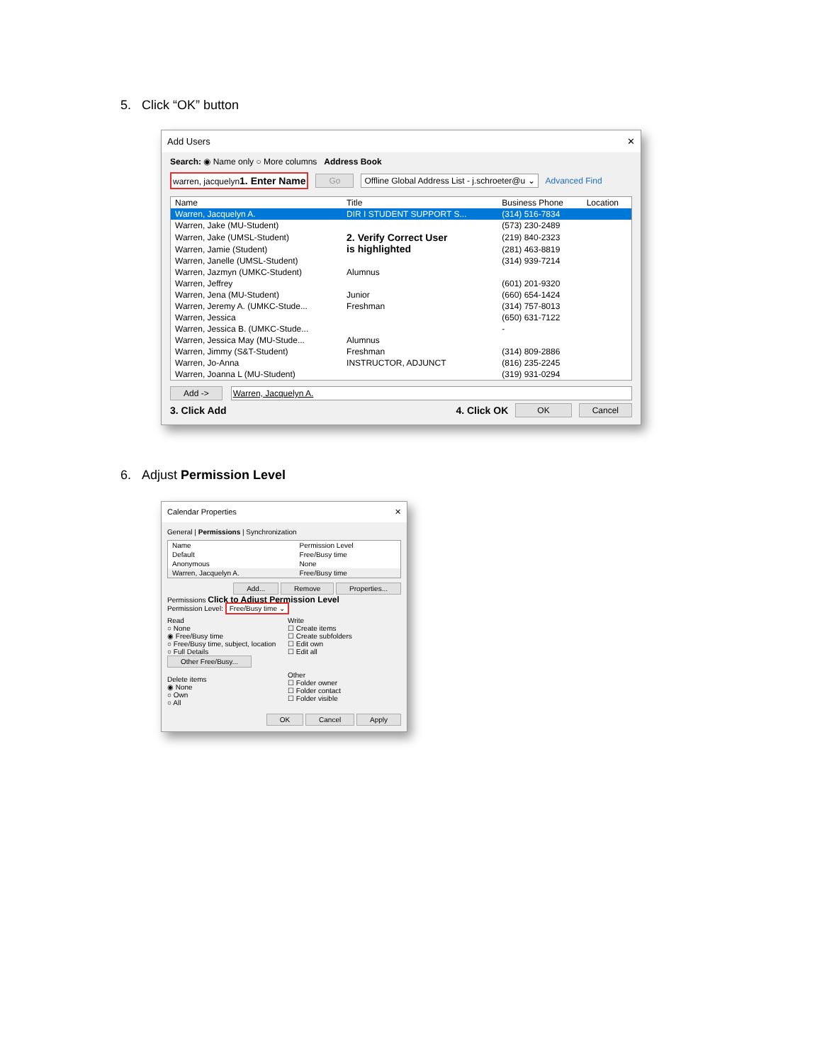5. Click “OK” button
Add Users ✕
Search: ◉ Name only ○ More columns Address Book
warren, jacquelyn1. Enter Name Go Offline Global Address List - j.schroeter@u ⌄ Advanced Find
| Name | Title | Business Phone | Location |
| --- | --- | --- | --- |
| Warren, Jacquelyn A. | DIR I STUDENT SUPPORT S... | (314) 516-7834 | |
| Warren, Jake (MU-Student) | | (573) 230-2489 | |
| Warren, Jake (UMSL-Student) | 2. Verify Correct User is highlighted | (219) 840-2323 | |
| Warren, Jamie (Student) | | (281) 463-8819 | |
| Warren, Janelle (UMSL-Student) | | (314) 939-7214 | |
| Warren, Jazmyn (UMKC-Student) | Alumnus | | |
| Warren, Jeffrey | | (601) 201-9320 | |
| Warren, Jena (MU-Student) | Junior | (660) 654-1424 | |
| Warren, Jeremy A. (UMKC-Stude... | Freshman | (314) 757-8013 | |
| Warren, Jessica | | (650) 631-7122 | |
| Warren, Jessica B. (UMKC-Stude... | | - | |
| Warren, Jessica May (MU-Stude... | Alumnus | | |
| Warren, Jimmy (S&T-Student) | Freshman | (314) 809-2886 | |
| Warren, Jo-Anna | INSTRUCTOR, ADJUNCT | (816) 235-2245 | |
| Warren, Joanna L (MU-Student) | | (319) 931-0294 | |
Add -> Warren, Jacquelyn A.
3. Click Add 4. Click OK OK Cancel
6. Adjust Permission Level
Calendar Properties ✕
General | Permissions | Synchronization
| Name | Permission Level |
| --- | --- |
| Default | Free/Busy time |
| Anonymous | None |
| Warren, Jacquelyn A. | Free/Busy time |
Add... Remove Properties...
Permissions Click to Adjust Permission Level
Permission Level: Free/Busy time ⌄
Read
○ None
◉ Free/Busy time
○ Free/Busy time, subject, location
○ Full Details
Other Free/Busy...
Delete items
◉ None
○ Own
○ All
Write
☐ Create items
☐ Create subfolders
☐ Edit own
☐ Edit all
Other
☐ Folder owner
☐ Folder contact
☐ Folder visible
OK Cancel Apply